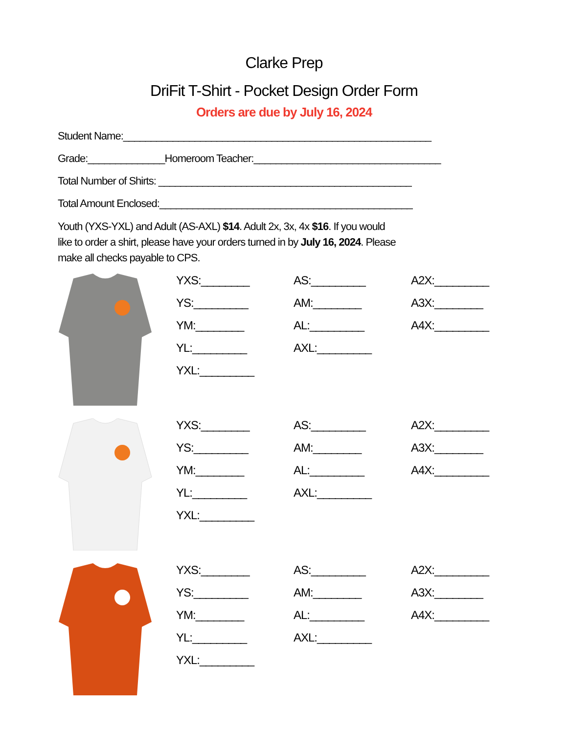Clarke Prep
DriFit T-Shirt - Pocket Design Order Form
Orders are due by July 16, 2024
Student Name:________________________________________________________
Grade:______________Homeroom Teacher:__________________________________
Total Number of Shirts: ______________________________________________
Total Amount Enclosed:______________________________________________
Youth (YXS-YXL) and Adult (AS-AXL) $14. Adult 2x, 3x, 4x $16. If you would like to order a shirt, please have your orders turned in by July 16, 2024. Please make all checks payable to CPS.
YXS:________
YS:_________
YM:________
YL:_________
YXL:_________
AS:_________
AM:________
AL:_________
AXL:_________
A2X:_________
A3X:________
A4X:_________
YXS:________
YS:_________
YM:________
YL:_________
YXL:_________
AS:_________
AM:________
AL:_________
AXL:_________
A2X:_________
A3X:________
A4X:_________
YXS:________
YS:_________
YM:________
YL:_________
YXL:_________
AS:_________
AM:________
AL:_________
AXL:_________
A2X:_________
A3X:________
A4X:_________